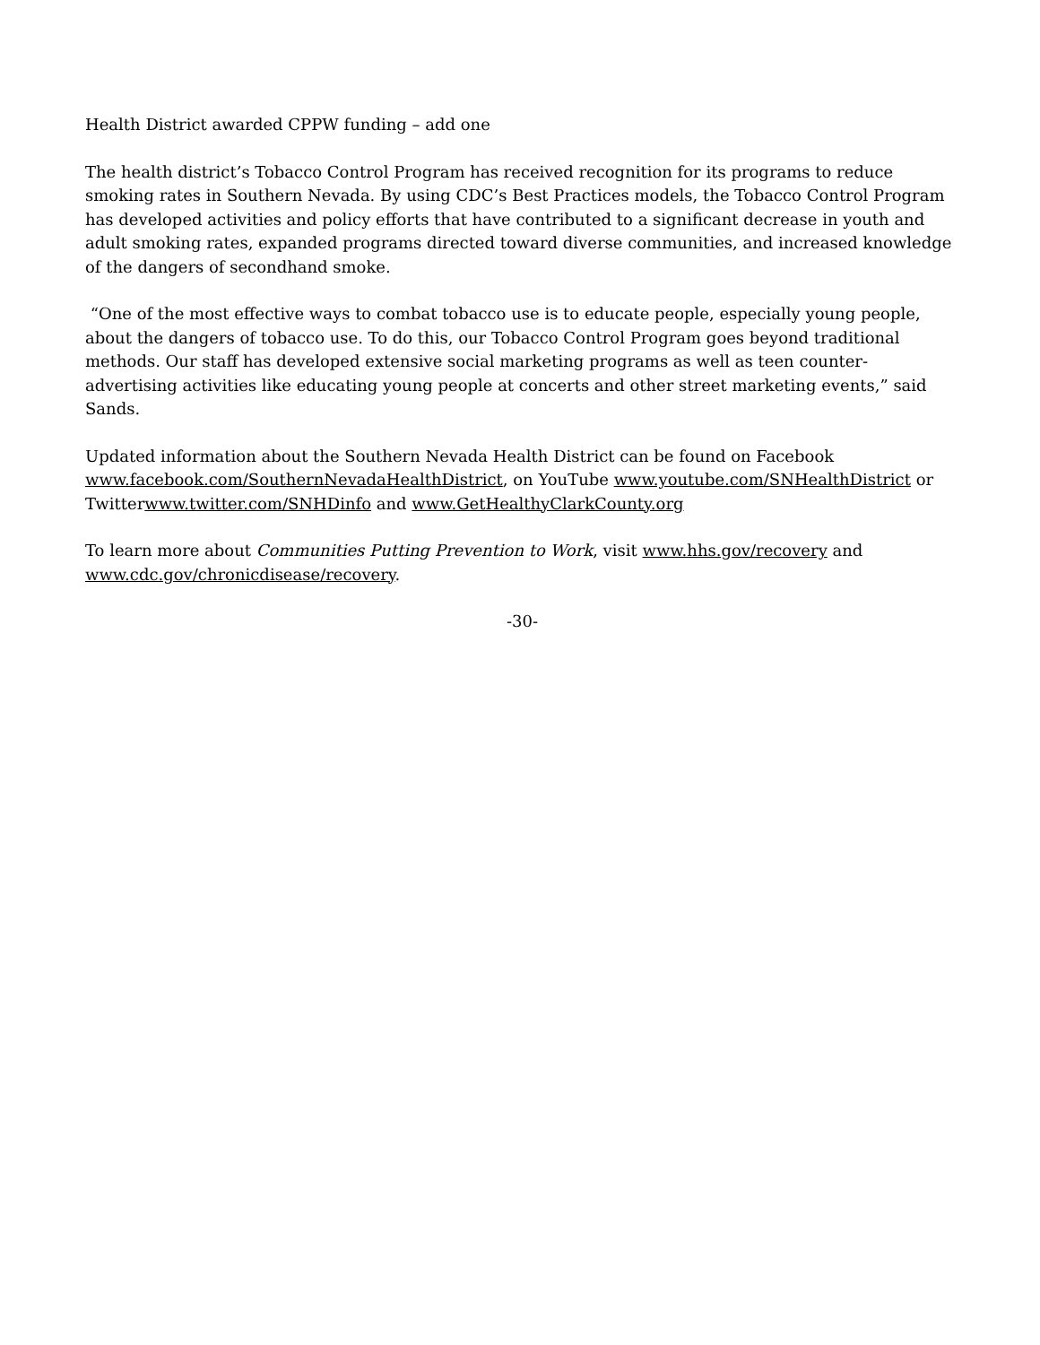Health District awarded CPPW funding – add one
The health district’s Tobacco Control Program has received recognition for its programs to reduce smoking rates in Southern Nevada. By using CDC’s Best Practices models, the Tobacco Control Program has developed activities and policy efforts that have contributed to a significant decrease in youth and adult smoking rates, expanded programs directed toward diverse communities, and increased knowledge of the dangers of secondhand smoke.
“One of the most effective ways to combat tobacco use is to educate people, especially young people, about the dangers of tobacco use. To do this, our Tobacco Control Program goes beyond traditional methods. Our staff has developed extensive social marketing programs as well as teen counter-advertising activities like educating young people at concerts and other street marketing events,” said Sands.
Updated information about the Southern Nevada Health District can be found on Facebook www.facebook.com/SouthernNevadaHealthDistrict, on YouTube www.youtube.com/SNHealthDistrict or Twitterwww.twitter.com/SNHDinfo and www.GetHealthyClarkCounty.org
To learn more about Communities Putting Prevention to Work, visit www.hhs.gov/recovery and www.cdc.gov/chronicdisease/recovery.
-30-